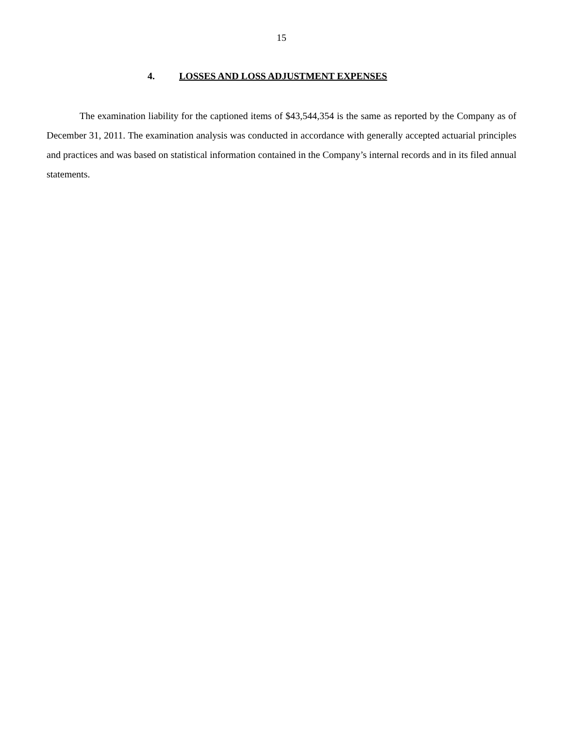15
4. LOSSES AND LOSS ADJUSTMENT EXPENSES
The examination liability for the captioned items of $43,544,354 is the same as reported by the Company as of December 31, 2011. The examination analysis was conducted in accordance with generally accepted actuarial principles and practices and was based on statistical information contained in the Company’s internal records and in its filed annual statements.